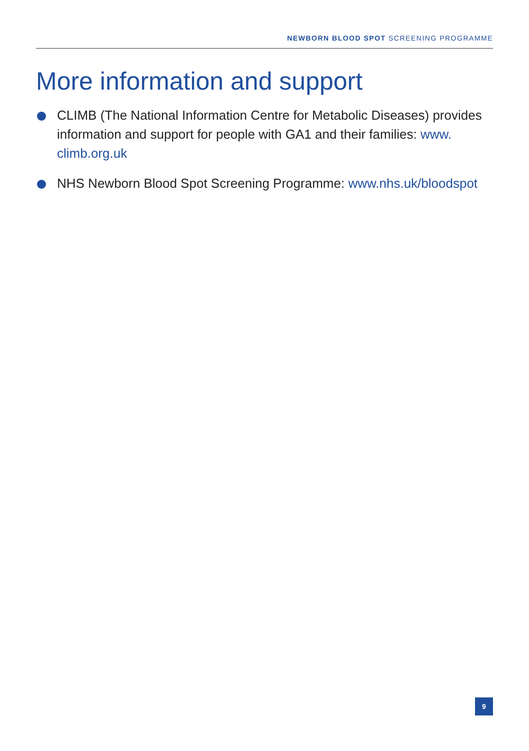NEWBORN BLOOD SPOT SCREENING PROGRAMME
More information and support
CLIMB (The National Information Centre for Metabolic Diseases) provides information and support for people with GA1 and their families: www.
climb.org.uk
NHS Newborn Blood Spot Screening Programme: www.nhs.uk/bloodspot
9